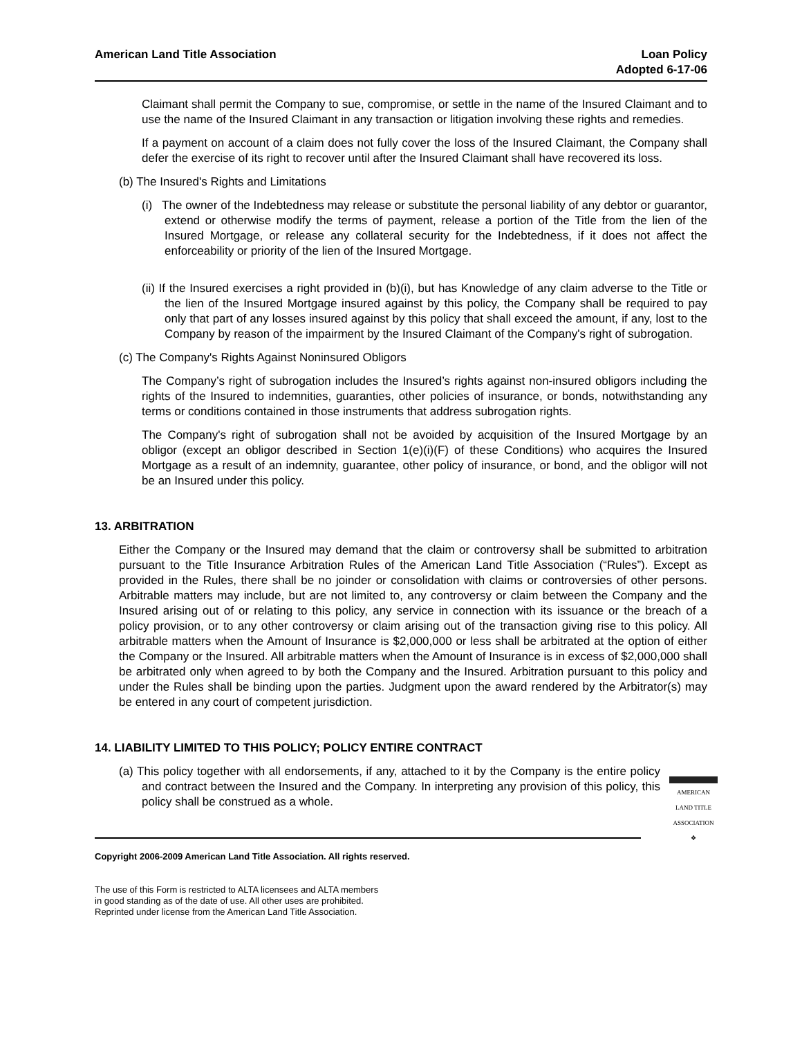American Land Title Association
Loan Policy
Adopted 6-17-06
Claimant shall permit the Company to sue, compromise, or settle in the name of the Insured Claimant and to use the name of the Insured Claimant in any transaction or litigation involving these rights and remedies.
If a payment on account of a claim does not fully cover the loss of the Insured Claimant, the Company shall defer the exercise of its right to recover until after the Insured Claimant shall have recovered its loss.
(b) The Insured's Rights and Limitations
(i) The owner of the Indebtedness may release or substitute the personal liability of any debtor or guarantor, extend or otherwise modify the terms of payment, release a portion of the Title from the lien of the Insured Mortgage, or release any collateral security for the Indebtedness, if it does not affect the enforceability or priority of the lien of the Insured Mortgage.
(ii) If the Insured exercises a right provided in (b)(i), but has Knowledge of any claim adverse to the Title or the lien of the Insured Mortgage insured against by this policy, the Company shall be required to pay only that part of any losses insured against by this policy that shall exceed the amount, if any, lost to the Company by reason of the impairment by the Insured Claimant of the Company's right of subrogation.
(c) The Company's Rights Against Noninsured Obligors
The Company’s right of subrogation includes the Insured’s rights against non-insured obligors including the rights of the Insured to indemnities, guaranties, other policies of insurance, or bonds, notwithstanding any terms or conditions contained in those instruments that address subrogation rights.
The Company's right of subrogation shall not be avoided by acquisition of the Insured Mortgage by an obligor (except an obligor described in Section 1(e)(i)(F) of these Conditions) who acquires the Insured Mortgage as a result of an indemnity, guarantee, other policy of insurance, or bond, and the obligor will not be an Insured under this policy.
13. ARBITRATION
Either the Company or the Insured may demand that the claim or controversy shall be submitted to arbitration pursuant to the Title Insurance Arbitration Rules of the American Land Title Association (“Rules”). Except as provided in the Rules, there shall be no joinder or consolidation with claims or controversies of other persons. Arbitrable matters may include, but are not limited to, any controversy or claim between the Company and the Insured arising out of or relating to this policy, any service in connection with its issuance or the breach of a policy provision, or to any other controversy or claim arising out of the transaction giving rise to this policy. All arbitrable matters when the Amount of Insurance is $2,000,000 or less shall be arbitrated at the option of either the Company or the Insured. All arbitrable matters when the Amount of Insurance is in excess of $2,000,000 shall be arbitrated only when agreed to by both the Company and the Insured. Arbitration pursuant to this policy and under the Rules shall be binding upon the parties. Judgment upon the award rendered by the Arbitrator(s) may be entered in any court of competent jurisdiction.
14. LIABILITY LIMITED TO THIS POLICY; POLICY ENTIRE CONTRACT
(a) This policy together with all endorsements, if any, attached to it by the Company is the entire policy and contract between the Insured and the Company. In interpreting any provision of this policy, this policy shall be construed as a whole.
AMERICAN
LAND TITLE
ASSOCIATION
❖
Copyright 2006-2009 American Land Title Association. All rights reserved.
The use of this Form is restricted to ALTA licensees and ALTA members
in good standing as of the date of use. All other uses are prohibited.
Reprinted under license from the American Land Title Association.